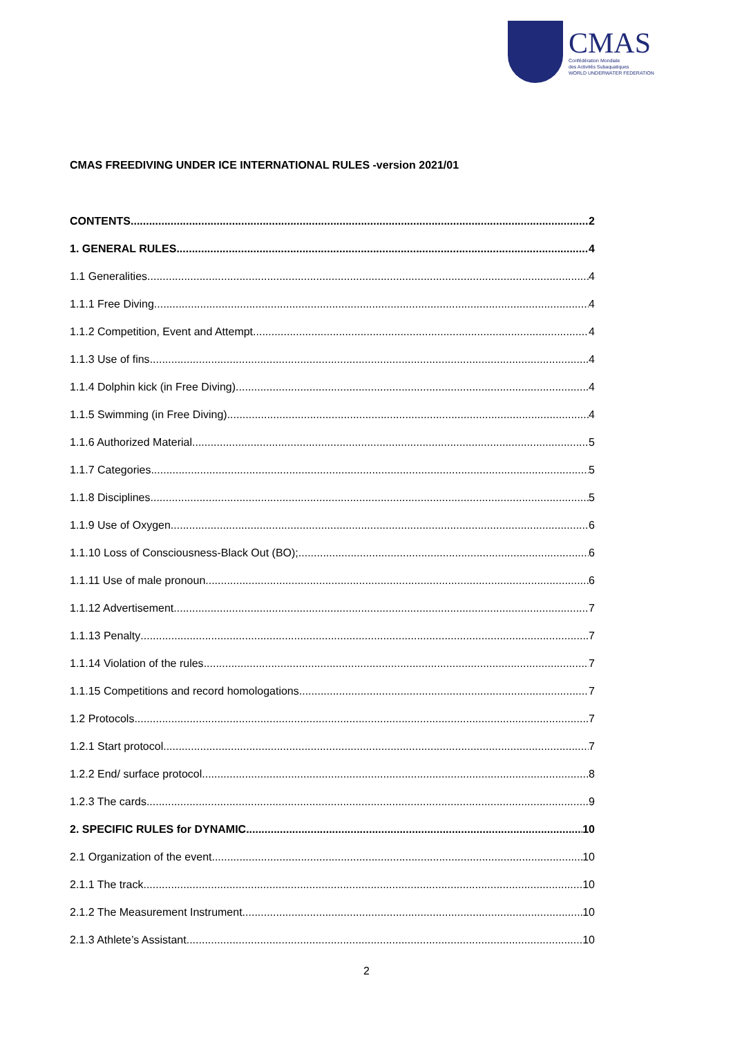CMAS
Confédération Mondiale
des Activités Subaquatiques
WORLD UNDERWATER FEDERATION
CMAS FREEDIVING UNDER ICE INTERNATIONAL RULES -version 2021/01
CONTENTS 2
1. GENERAL RULES 4
1.1 Generalities 4
1.1.1 Free Diving 4
1.1.2 Competition, Event and Attempt 4
1.1.3 Use of fins 4
1.1.4 Dolphin kick (in Free Diving) 4
1.1.5 Swimming (in Free Diving) 4
1.1.6 Authorized Material 5
1.1.7 Categories 5
1.1.8 Disciplines 5
1.1.9 Use of Oxygen 6
1.1.10 Loss of Consciousness-Black Out (BO); 6
1.1.11 Use of male pronoun 6
1.1.12 Advertisement 7
1.1.13 Penalty 7
1.1.14 Violation of the rules 7
1.1.15 Competitions and record homologations 7
1.2 Protocols 7
1.2.1 Start protocol 7
1.2.2 End/ surface protocol 8
1.2.3 The cards 9
2. SPECIFIC RULES for DYNAMIC 10
2.1 Organization of the event 10
2.1.1 The track 10
2.1.2 The Measurement Instrument 10
2.1.3 Athlete’s Assistant 10
2